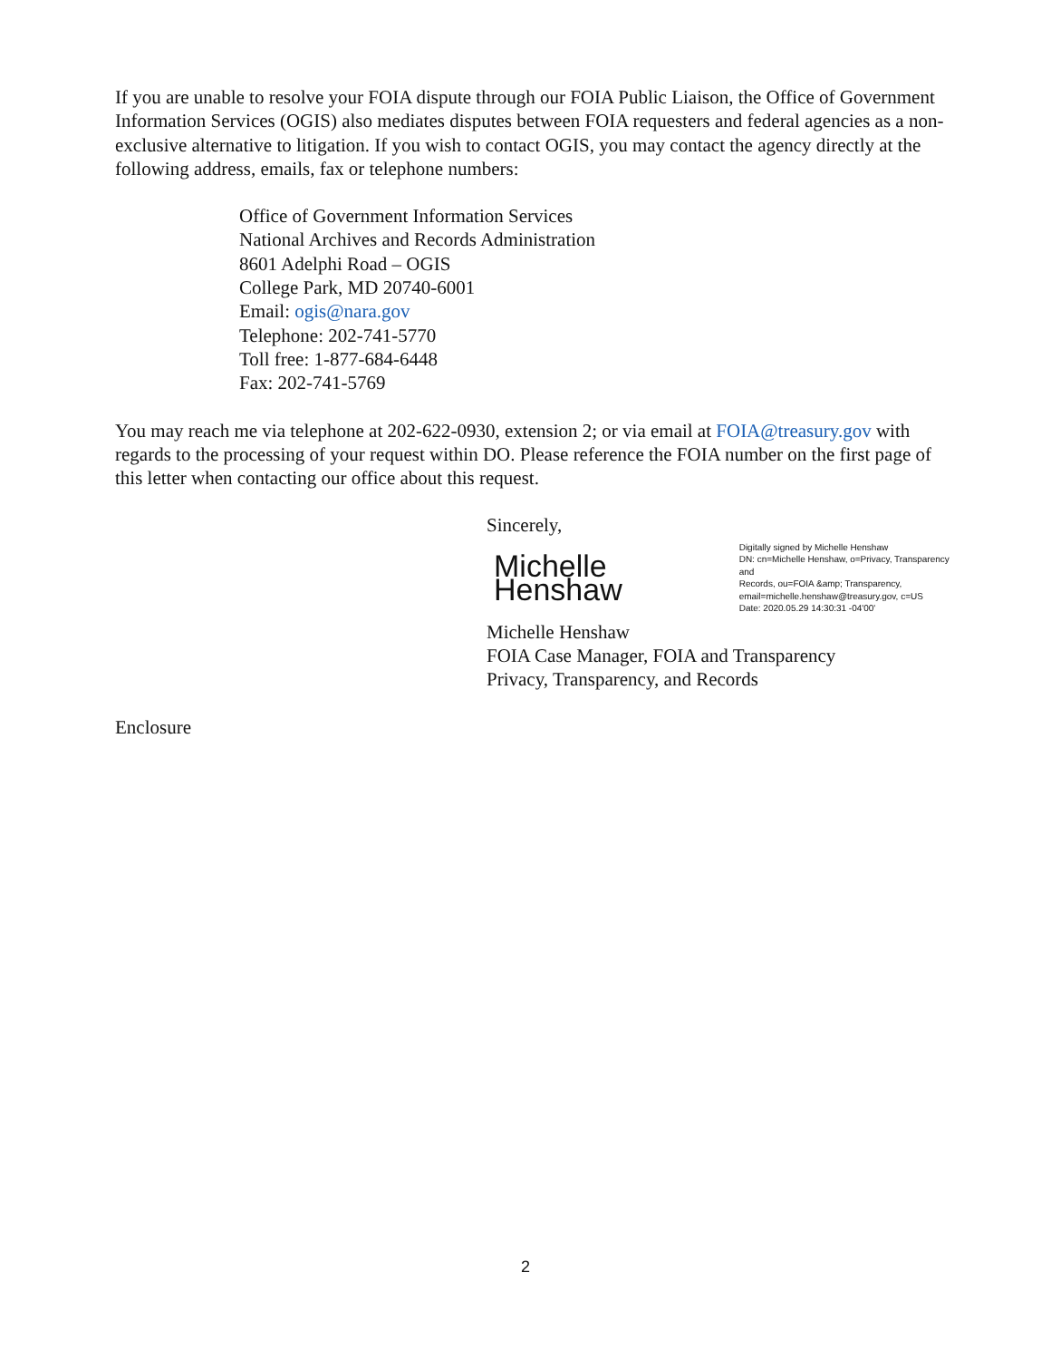If you are unable to resolve your FOIA dispute through our FOIA Public Liaison, the Office of Government Information Services (OGIS) also mediates disputes between FOIA requesters and federal agencies as a non-exclusive alternative to litigation. If you wish to contact OGIS, you may contact the agency directly at the following address, emails, fax or telephone numbers:
Office of Government Information Services
National Archives and Records Administration
8601 Adelphi Road – OGIS
College Park, MD 20740-6001
Email: ogis@nara.gov
Telephone: 202-741-5770
Toll free: 1-877-684-6448
Fax: 202-741-5769
You may reach me via telephone at 202-622-0930, extension 2; or via email at FOIA@treasury.gov with regards to the processing of your request within DO. Please reference the FOIA number on the first page of this letter when contacting our office about this request.
Sincerely,
Michelle Henshaw Digitally signed by Michelle Henshaw
DN: cn=Michelle Henshaw, o=Privacy, Transparency and
Records, ou=FOIA &amp; Transparency,
email=michelle.henshaw@treasury.gov, c=US
Date: 2020.05.29 14:30:31 -04'00'
Michelle Henshaw
FOIA Case Manager, FOIA and Transparency
Privacy, Transparency, and Records
Enclosure
2